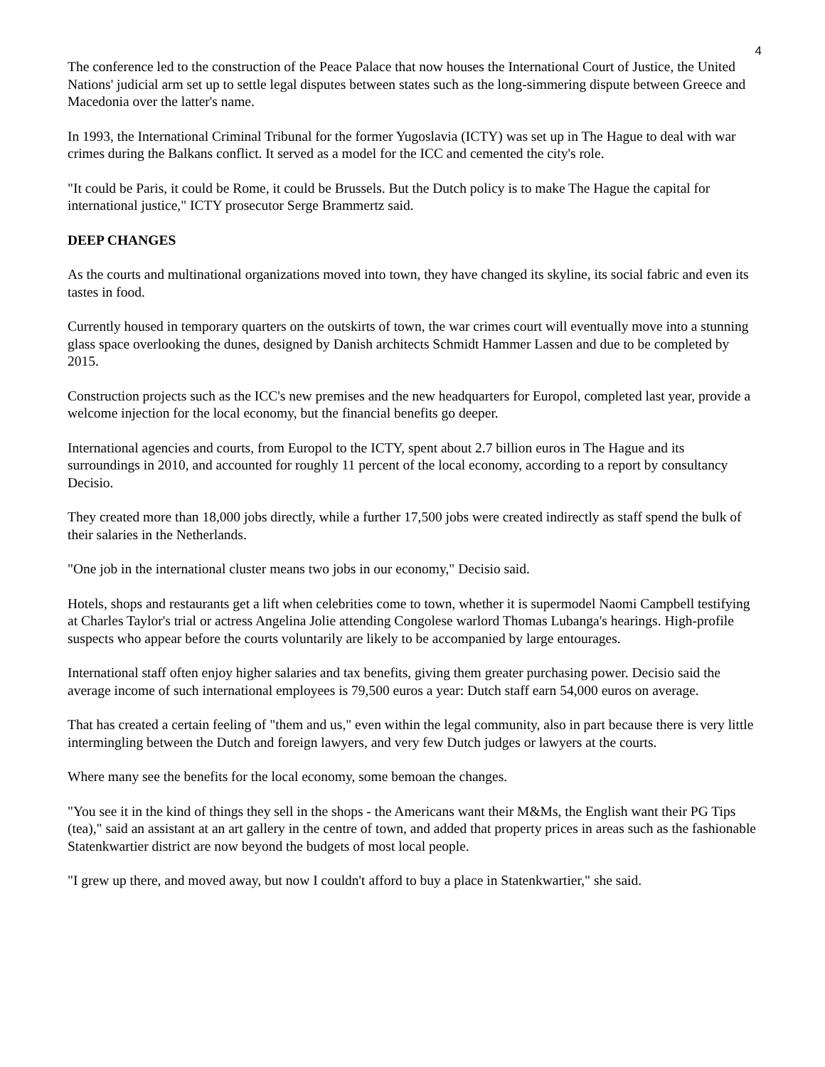4
The conference led to the construction of the Peace Palace that now houses the International Court of Justice, the United Nations' judicial arm set up to settle legal disputes between states such as the long-simmering dispute between Greece and Macedonia over the latter's name.
In 1993, the International Criminal Tribunal for the former Yugoslavia (ICTY) was set up in The Hague to deal with war crimes during the Balkans conflict. It served as a model for the ICC and cemented the city's role.
"It could be Paris, it could be Rome, it could be Brussels. But the Dutch policy is to make The Hague the capital for international justice," ICTY prosecutor Serge Brammertz said.
DEEP CHANGES
As the courts and multinational organizations moved into town, they have changed its skyline, its social fabric and even its tastes in food.
Currently housed in temporary quarters on the outskirts of town, the war crimes court will eventually move into a stunning glass space overlooking the dunes, designed by Danish architects Schmidt Hammer Lassen and due to be completed by 2015.
Construction projects such as the ICC's new premises and the new headquarters for Europol, completed last year, provide a welcome injection for the local economy, but the financial benefits go deeper.
International agencies and courts, from Europol to the ICTY, spent about 2.7 billion euros in The Hague and its surroundings in 2010, and accounted for roughly 11 percent of the local economy, according to a report by consultancy Decisio.
They created more than 18,000 jobs directly, while a further 17,500 jobs were created indirectly as staff spend the bulk of their salaries in the Netherlands.
"One job in the international cluster means two jobs in our economy," Decisio said.
Hotels, shops and restaurants get a lift when celebrities come to town, whether it is supermodel Naomi Campbell testifying at Charles Taylor's trial or actress Angelina Jolie attending Congolese warlord Thomas Lubanga's hearings. High-profile suspects who appear before the courts voluntarily are likely to be accompanied by large entourages.
International staff often enjoy higher salaries and tax benefits, giving them greater purchasing power. Decisio said the average income of such international employees is 79,500 euros a year: Dutch staff earn 54,000 euros on average.
That has created a certain feeling of "them and us," even within the legal community, also in part because there is very little intermingling between the Dutch and foreign lawyers, and very few Dutch judges or lawyers at the courts.
Where many see the benefits for the local economy, some bemoan the changes.
"You see it in the kind of things they sell in the shops - the Americans want their M&Ms, the English want their PG Tips (tea)," said an assistant at an art gallery in the centre of town, and added that property prices in areas such as the fashionable Statenkwartier district are now beyond the budgets of most local people.
"I grew up there, and moved away, but now I couldn't afford to buy a place in Statenkwartier," she said.